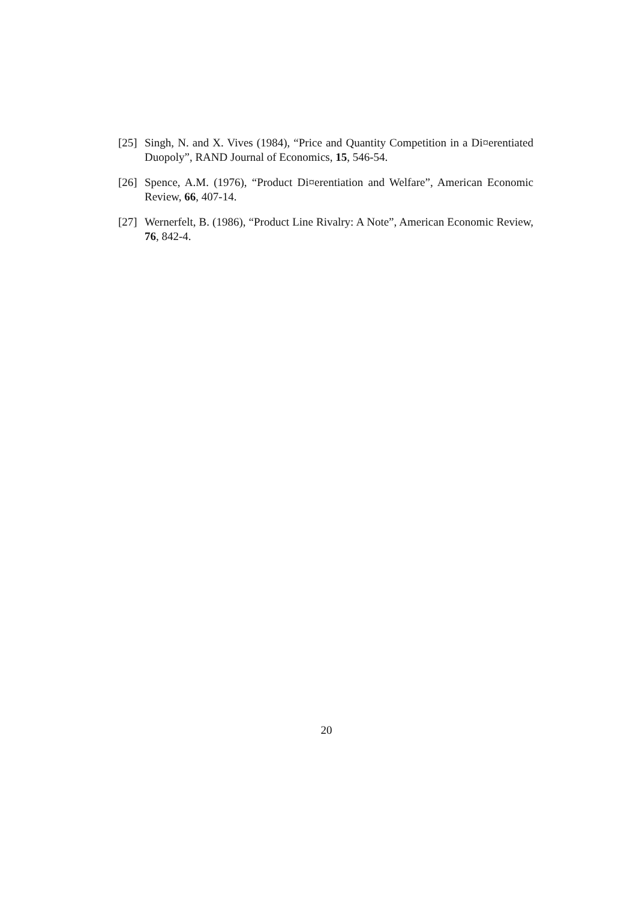[25] Singh, N. and X. Vives (1984), “Price and Quantity Competition in a Di¤erentiated Duopoly”, RAND Journal of Economics, 15, 546-54.
[26] Spence, A.M. (1976), “Product Di¤erentiation and Welfare”, American Economic Review, 66, 407-14.
[27] Wernerfelt, B. (1986), “Product Line Rivalry: A Note”, American Economic Review, 76, 842-4.
20